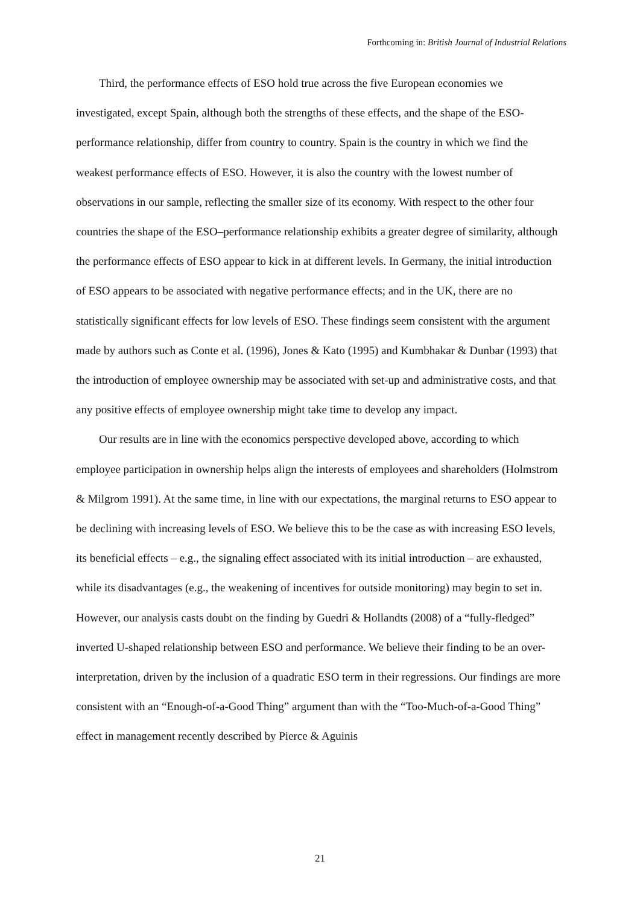Forthcoming in: British Journal of Industrial Relations
Third, the performance effects of ESO hold true across the five European economies we investigated, except Spain, although both the strengths of these effects, and the shape of the ESO-performance relationship, differ from country to country. Spain is the country in which we find the weakest performance effects of ESO. However, it is also the country with the lowest number of observations in our sample, reflecting the smaller size of its economy. With respect to the other four countries the shape of the ESO–performance relationship exhibits a greater degree of similarity, although the performance effects of ESO appear to kick in at different levels. In Germany, the initial introduction of ESO appears to be associated with negative performance effects; and in the UK, there are no statistically significant effects for low levels of ESO. These findings seem consistent with the argument made by authors such as Conte et al. (1996), Jones & Kato (1995) and Kumbhakar & Dunbar (1993) that the introduction of employee ownership may be associated with set-up and administrative costs, and that any positive effects of employee ownership might take time to develop any impact.
Our results are in line with the economics perspective developed above, according to which employee participation in ownership helps align the interests of employees and shareholders (Holmstrom & Milgrom 1991). At the same time, in line with our expectations, the marginal returns to ESO appear to be declining with increasing levels of ESO. We believe this to be the case as with increasing ESO levels, its beneficial effects – e.g., the signaling effect associated with its initial introduction – are exhausted, while its disadvantages (e.g., the weakening of incentives for outside monitoring) may begin to set in. However, our analysis casts doubt on the finding by Guedri & Hollandts (2008) of a “fully-fledged” inverted U-shaped relationship between ESO and performance. We believe their finding to be an over-interpretation, driven by the inclusion of a quadratic ESO term in their regressions. Our findings are more consistent with an “Enough-of-a-Good Thing” argument than with the “Too-Much-of-a-Good Thing” effect in management recently described by Pierce & Aguinis
21